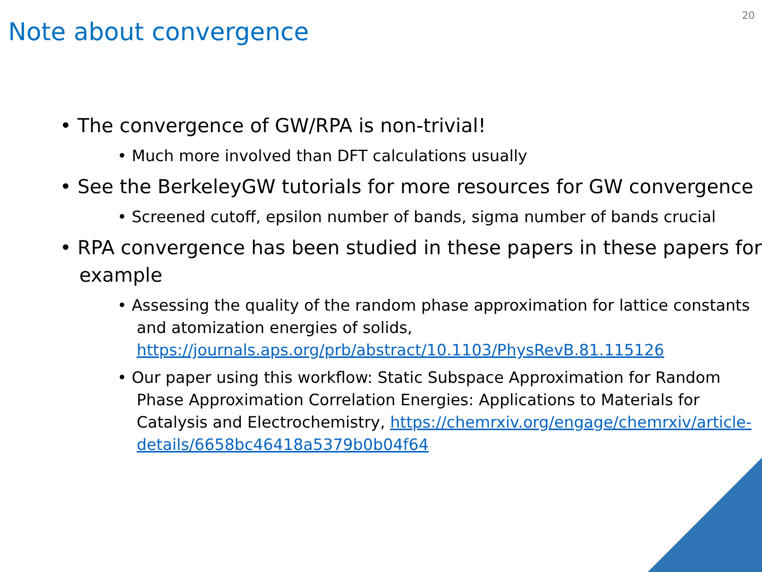20
Note about convergence
• The convergence of GW/RPA is non-trivial!
• Much more involved than DFT calculations usually
• See the BerkeleyGW tutorials for more resources for GW convergence
• Screened cutoff, epsilon number of bands, sigma number of bands crucial
• RPA convergence has been studied in these papers in these papers for example
• Assessing the quality of the random phase approximation for lattice constants and atomization energies of solids, https://journals.aps.org/prb/abstract/10.1103/PhysRevB.81.115126
• Our paper using this workflow: Static Subspace Approximation for Random Phase Approximation Correlation Energies: Applications to Materials for Catalysis and Electrochemistry, https://chemrxiv.org/engage/chemrxiv/article-details/6658bc46418a5379b0b04f64